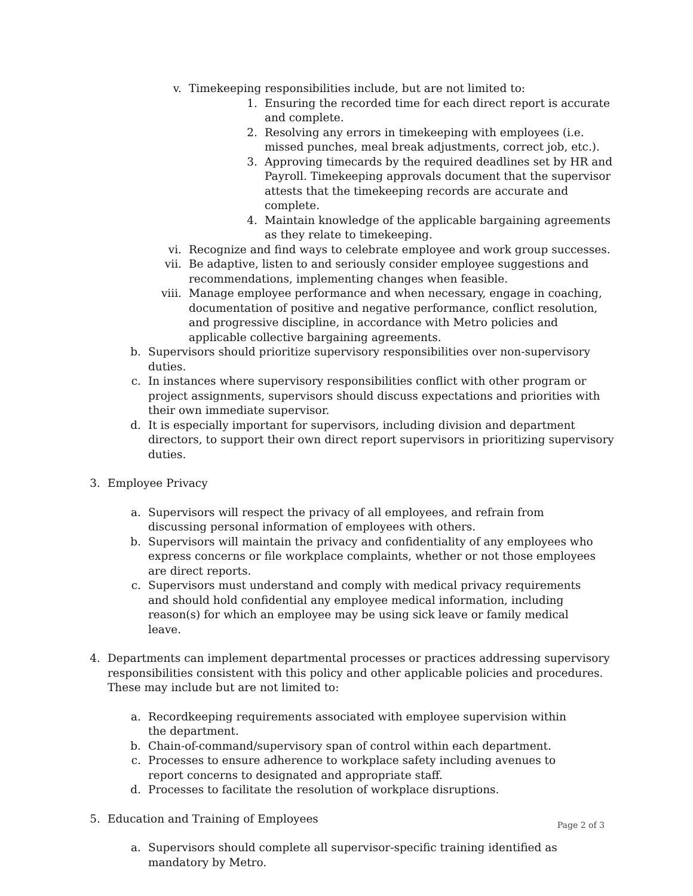v. Timekeeping responsibilities include, but are not limited to:
1. Ensuring the recorded time for each direct report is accurate and complete.
2. Resolving any errors in timekeeping with employees (i.e. missed punches, meal break adjustments, correct job, etc.).
3. Approving timecards by the required deadlines set by HR and Payroll. Timekeeping approvals document that the supervisor attests that the timekeeping records are accurate and complete.
4. Maintain knowledge of the applicable bargaining agreements as they relate to timekeeping.
vi. Recognize and find ways to celebrate employee and work group successes.
vii. Be adaptive, listen to and seriously consider employee suggestions and recommendations, implementing changes when feasible.
viii. Manage employee performance and when necessary, engage in coaching, documentation of positive and negative performance, conflict resolution, and progressive discipline, in accordance with Metro policies and applicable collective bargaining agreements.
b. Supervisors should prioritize supervisory responsibilities over non-supervisory duties.
c. In instances where supervisory responsibilities conflict with other program or project assignments, supervisors should discuss expectations and priorities with their own immediate supervisor.
d. It is especially important for supervisors, including division and department directors, to support their own direct report supervisors in prioritizing supervisory duties.
3. Employee Privacy
a. Supervisors will respect the privacy of all employees, and refrain from discussing personal information of employees with others.
b. Supervisors will maintain the privacy and confidentiality of any employees who express concerns or file workplace complaints, whether or not those employees are direct reports.
c. Supervisors must understand and comply with medical privacy requirements and should hold confidential any employee medical information, including reason(s) for which an employee may be using sick leave or family medical leave.
4. Departments can implement departmental processes or practices addressing supervisory responsibilities consistent with this policy and other applicable policies and procedures. These may include but are not limited to:
a. Recordkeeping requirements associated with employee supervision within the department.
b. Chain-of-command/supervisory span of control within each department.
c. Processes to ensure adherence to workplace safety including avenues to report concerns to designated and appropriate staff.
d. Processes to facilitate the resolution of workplace disruptions.
5. Education and Training of Employees
a. Supervisors should complete all supervisor-specific training identified as mandatory by Metro.
Page 2 of 3